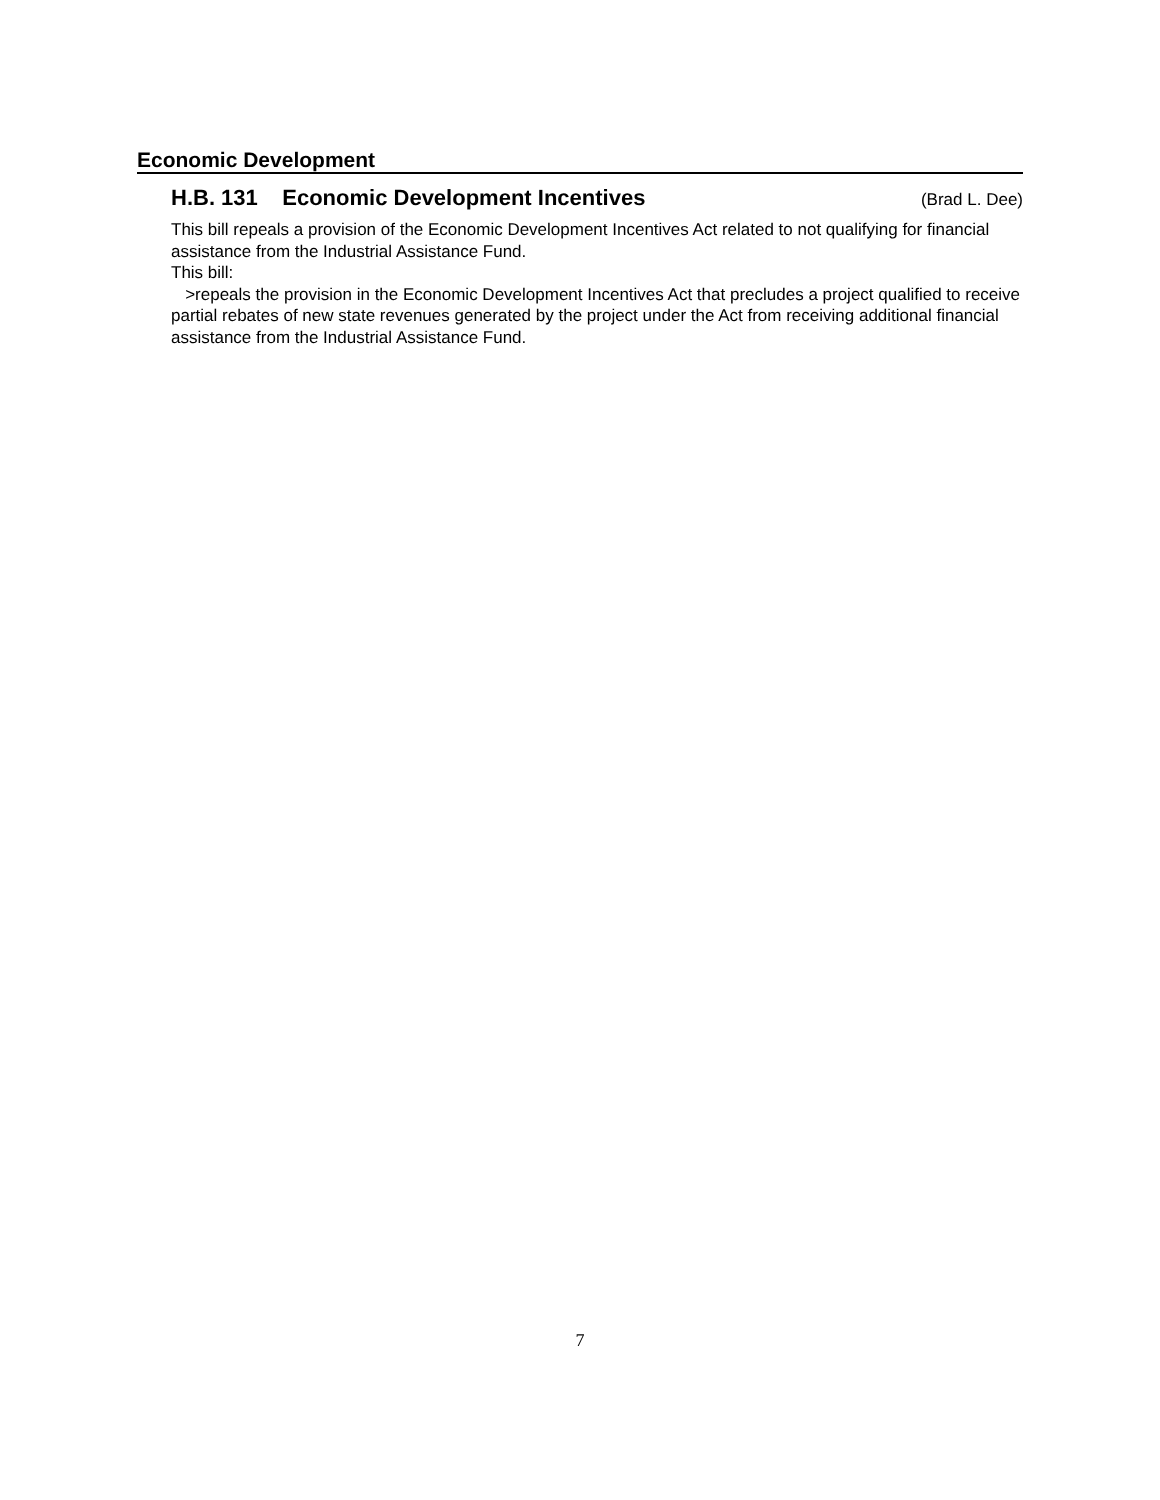Economic Development
H.B. 131 Economic Development Incentives
(Brad L. Dee)
This bill repeals a provision of the Economic Development Incentives Act related to not qualifying for financial assistance from the Industrial Assistance Fund.
This bill:
>repeals the provision in the Economic Development Incentives Act that precludes a project qualified to receive partial rebates of new state revenues generated by the project under the Act from receiving additional financial assistance from the Industrial Assistance Fund.
7